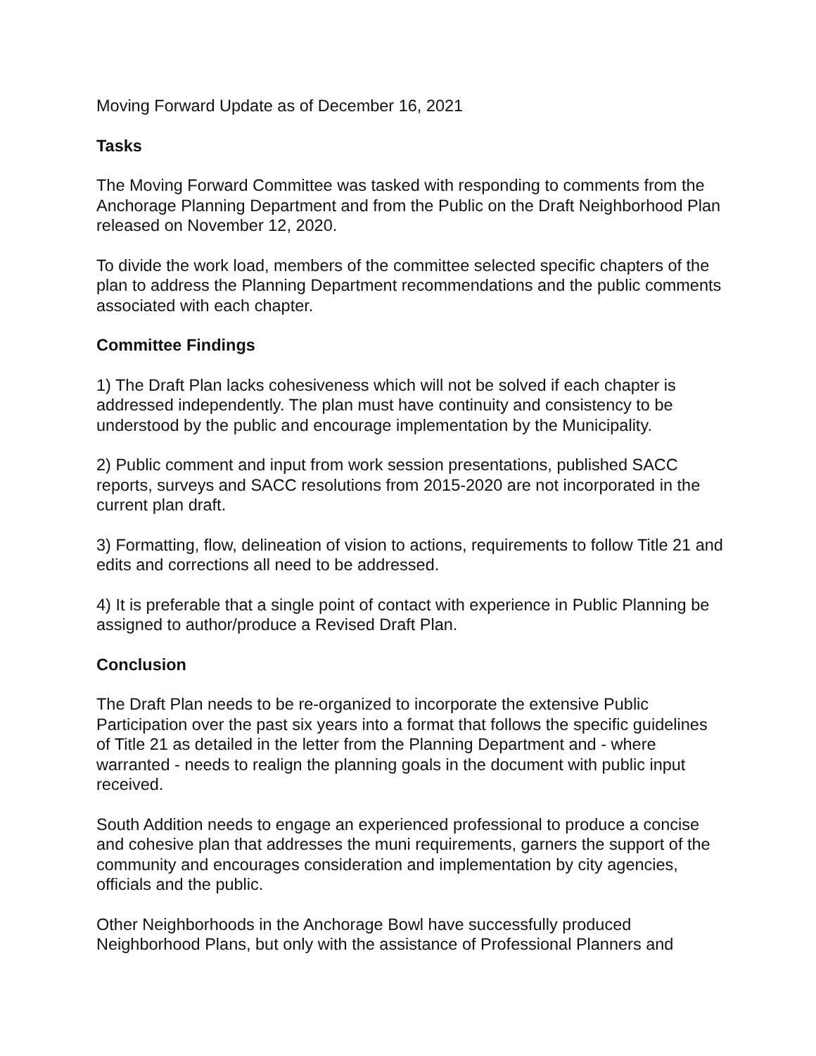Moving Forward Update as of December 16, 2021
Tasks
The Moving Forward Committee was tasked with responding to comments from the Anchorage Planning Department and from the Public on the Draft Neighborhood Plan released on November 12, 2020.
To divide the work load, members of the committee selected specific chapters of the plan to address the Planning Department recommendations and the public comments associated with each chapter.
Committee Findings
1) The Draft Plan lacks cohesiveness which will not be solved if each chapter is addressed independently. The plan must have continuity and consistency to be understood by the public and encourage implementation by the Municipality.
2) Public comment and input from work session presentations, published SACC reports, surveys and SACC resolutions from 2015-2020 are not incorporated in the current plan draft.
3) Formatting, flow, delineation of vision to actions, requirements to follow Title 21 and edits and corrections all need to be addressed.
4) It is preferable that a single point of contact with experience in Public Planning be assigned to author/produce a Revised Draft Plan.
Conclusion
The Draft Plan needs to be re-organized to incorporate the extensive Public Participation over the past six years into a format that follows the specific guidelines of Title 21 as detailed in the letter from the Planning Department and - where warranted - needs to realign the planning goals in the document with public input received.
South Addition needs to engage an experienced professional to produce a concise and cohesive plan that addresses the muni requirements, garners the support of the community and encourages consideration and implementation by city agencies, officials and the public.
Other Neighborhoods in the Anchorage Bowl have successfully produced Neighborhood Plans, but only with the assistance of Professional Planners and